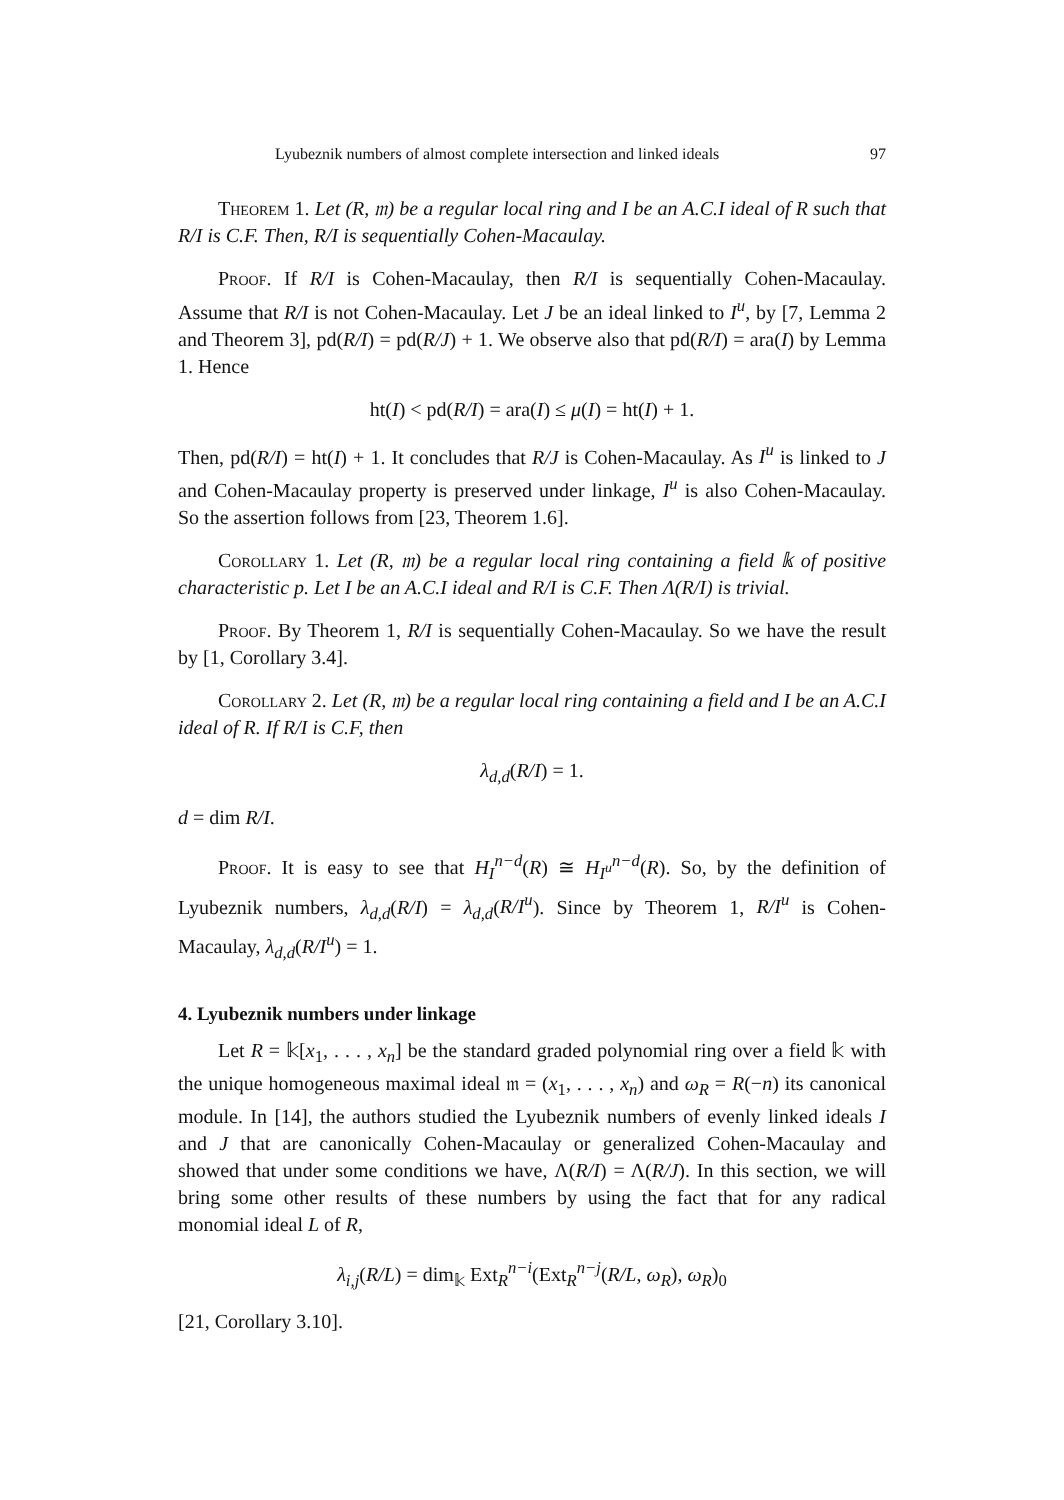Lyubeznik numbers of almost complete intersection and linked ideals 97
Theorem 1. Let (R, 𝔪) be a regular local ring and I be an A.C.I ideal of R such that R/I is C.F. Then, R/I is sequentially Cohen-Macaulay.
Proof. If R/I is Cohen-Macaulay, then R/I is sequentially Cohen-Macaulay. Assume that R/I is not Cohen-Macaulay. Let J be an ideal linked to I<sup>u</sup>, by [7, Lemma 2 and Theorem 3], pd(R/I) = pd(R/J) + 1. We observe also that pd(R/I) = ara(I) by Lemma 1. Hence
ht(I) < pd(R/I) = ara(I) ≤ μ(I) = ht(I) + 1.
Then, pd(R/I) = ht(I) + 1. It concludes that R/J is Cohen-Macaulay. As I<sup>u</sup> is linked to J and Cohen-Macaulay property is preserved under linkage, I<sup>u</sup> is also Cohen-Macaulay. So the assertion follows from [23, Theorem 1.6].
Corollary 1. Let (R, 𝔪) be a regular local ring containing a field 𝕜 of positive characteristic p. Let I be an A.C.I ideal and R/I is C.F. Then Λ(R/I) is trivial.
Proof. By Theorem 1, R/I is sequentially Cohen-Macaulay. So we have the result by [1, Corollary 3.4].
Corollary 2. Let (R, 𝔪) be a regular local ring containing a field and I be an A.C.I ideal of R. If R/I is C.F, then
λ<sub>d,d</sub>(R/I) = 1.
d = dim R/I.
Proof. It is easy to see that H<sub>I</sub><sup>n−d</sup>(R) ≅ H<sub>I<sup>u</sup></sub><sup>n−d</sup>(R). So, by the definition of Lyubeznik numbers, λ<sub>d,d</sub>(R/I) = λ<sub>d,d</sub>(R/I<sup>u</sup>). Since by Theorem 1, R/I<sup>u</sup> is Cohen-Macaulay, λ<sub>d,d</sub>(R/I<sup>u</sup>) = 1.
4. Lyubeznik numbers under linkage
Let R = 𝕜[x<sub>1</sub>, . . . , x<sub>n</sub>] be the standard graded polynomial ring over a field 𝕜 with the unique homogeneous maximal ideal 𝔪 = (x<sub>1</sub>, . . . , x<sub>n</sub>) and ω<sub>R</sub> = R(−n) its canonical module. In [14], the authors studied the Lyubeznik numbers of evenly linked ideals I and J that are canonically Cohen-Macaulay or generalized Cohen-Macaulay and showed that under some conditions we have, Λ(R/I) = Λ(R/J). In this section, we will bring some other results of these numbers by using the fact that for any radical monomial ideal L of R,
λ<sub>i,j</sub>(R/L) = dim<sub>𝕜</sub> Ext<sub>R</sub><sup>n−i</sup>(Ext<sub>R</sub><sup>n−j</sup>(R/L, ω<sub>R</sub>), ω<sub>R</sub>)<sub>0</sub>
[21, Corollary 3.10].